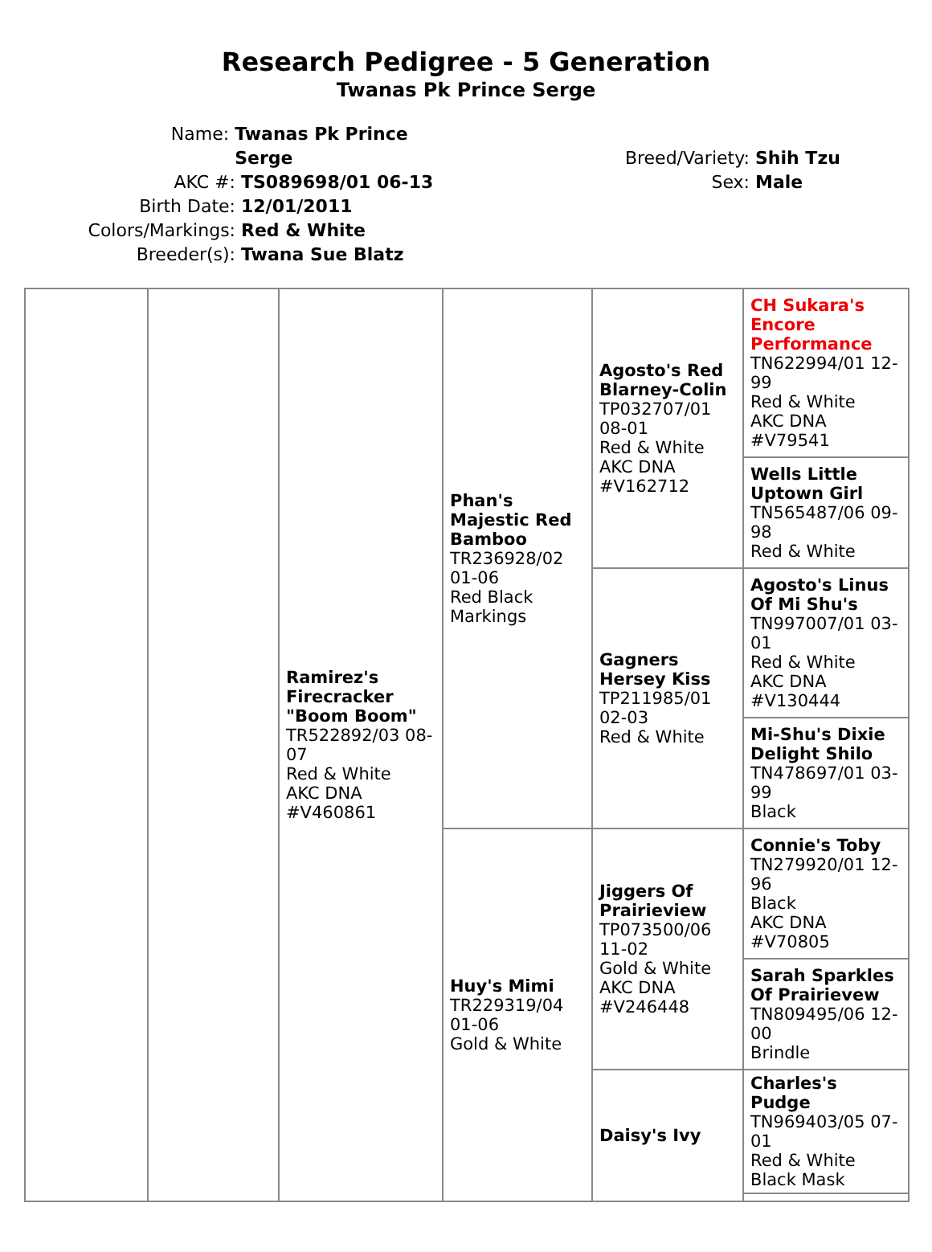Research Pedigree - 5 Generation
Twanas Pk Prince Serge
Name: Twanas Pk Prince Serge
AKC #: TS089698/01 06-13
Birth Date: 12/01/2011
Colors/Markings: Red & White
Breeder(s): Twana Sue Blatz
Breed/Variety: Shih Tzu
Sex: Male
| | | Ramirez's Firecracker "Boom Boom" TR522892/03 08-07 Red & White AKC DNA #V460861 | Phan's Majestic Red Bamboo TR236928/02 01-06 Red Black Markings | Agosto's Red Blarney-Colin TP032707/01 08-01 Red & White AKC DNA #V162712 | CH Sukara's Encore Performance TN622994/01 12-99 Red & White AKC DNA #V79541 |
| | | | | | Wells Little Uptown Girl TN565487/06 09-98 Red & White |
| | | | | Gagners Hersey Kiss TP211985/01 02-03 Red & White | Agosto's Linus Of Mi Shu's TN997007/01 03-01 Red & White AKC DNA #V130444 |
| | | | | | Mi-Shu's Dixie Delight Shilo TN478697/01 03-99 Black |
| | | | Huy's Mimi TR229319/04 01-06 Gold & White | Jiggers Of Prairieview TP073500/06 11-02 Gold & White AKC DNA #V246448 | Connie's Toby TN279920/01 12-96 Black AKC DNA #V70805 |
| | | | | | Sarah Sparkles Of Prairievew TN809495/06 12-00 Brindle |
| | | | | Daisy's Ivy | Charles's Pudge TN969403/05 07-01 Red & White Black Mask |